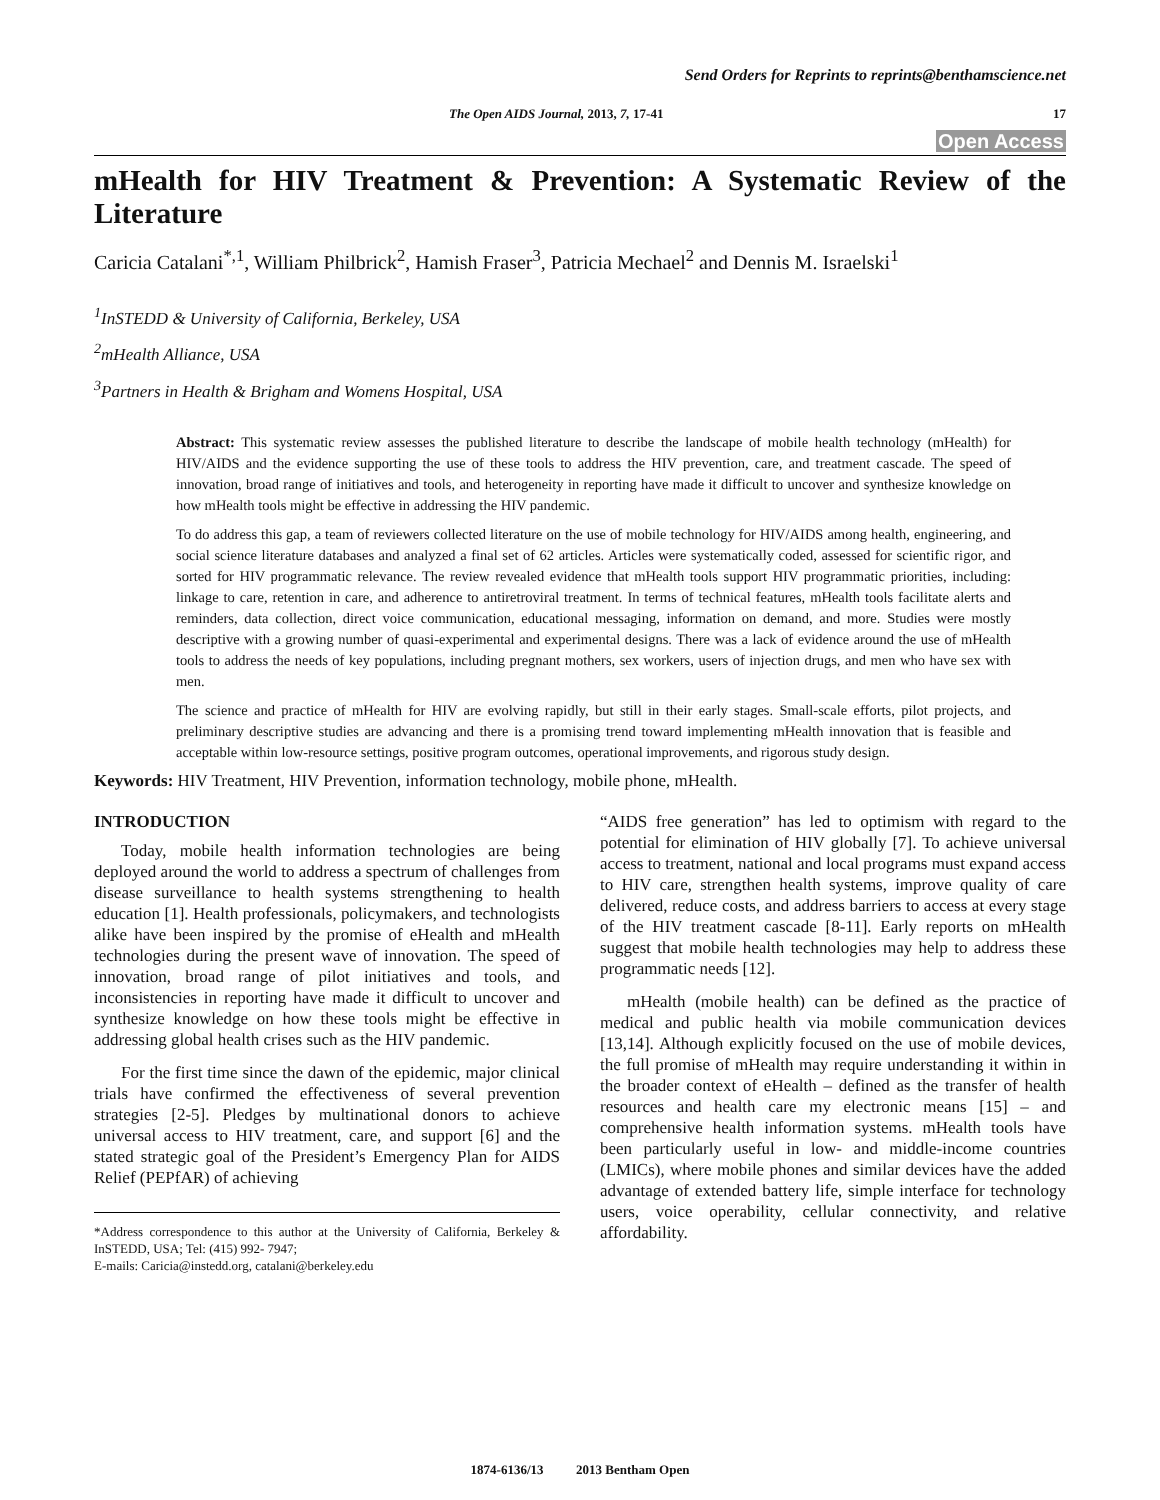Send Orders for Reprints to reprints@benthamscience.net
The Open AIDS Journal, 2013, 7, 17-41 17
Open Access
mHealth for HIV Treatment & Prevention: A Systematic Review of the Literature
Caricia Catalani<sup>*,1</sup>, William Philbrick<sup>2</sup>, Hamish Fraser<sup>3</sup>, Patricia Mechael<sup>2</sup> and Dennis M. Israelski<sup>1</sup>
<sup>1</sup> InSTEDD & University of California, Berkeley, USA
<sup>2</sup> mHealth Alliance, USA
<sup>3</sup> Partners in Health & Brigham and Womens Hospital, USA
Abstract: This systematic review assesses the published literature to describe the landscape of mobile health technology (mHealth) for HIV/AIDS and the evidence supporting the use of these tools to address the HIV prevention, care, and treatment cascade. The speed of innovation, broad range of initiatives and tools, and heterogeneity in reporting have made it difficult to uncover and synthesize knowledge on how mHealth tools might be effective in addressing the HIV pandemic.
To do address this gap, a team of reviewers collected literature on the use of mobile technology for HIV/AIDS among health, engineering, and social science literature databases and analyzed a final set of 62 articles. Articles were systematically coded, assessed for scientific rigor, and sorted for HIV programmatic relevance. The review revealed evidence that mHealth tools support HIV programmatic priorities, including: linkage to care, retention in care, and adherence to antiretroviral treatment. In terms of technical features, mHealth tools facilitate alerts and reminders, data collection, direct voice communication, educational messaging, information on demand, and more. Studies were mostly descriptive with a growing number of quasi-experimental and experimental designs. There was a lack of evidence around the use of mHealth tools to address the needs of key populations, including pregnant mothers, sex workers, users of injection drugs, and men who have sex with men.
The science and practice of mHealth for HIV are evolving rapidly, but still in their early stages. Small-scale efforts, pilot projects, and preliminary descriptive studies are advancing and there is a promising trend toward implementing mHealth innovation that is feasible and acceptable within low-resource settings, positive program outcomes, operational improvements, and rigorous study design.
Keywords: HIV Treatment, HIV Prevention, information technology, mobile phone, mHealth.
INTRODUCTION
Today, mobile health information technologies are being deployed around the world to address a spectrum of challenges from disease surveillance to health systems strengthening to health education [1]. Health professionals, policymakers, and technologists alike have been inspired by the promise of eHealth and mHealth technologies during the present wave of innovation. The speed of innovation, broad range of pilot initiatives and tools, and inconsistencies in reporting have made it difficult to uncover and synthesize knowledge on how these tools might be effective in addressing global health crises such as the HIV pandemic.
For the first time since the dawn of the epidemic, major clinical trials have confirmed the effectiveness of several prevention strategies [2-5]. Pledges by multinational donors to achieve universal access to HIV treatment, care, and support [6] and the stated strategic goal of the President’s Emergency Plan for AIDS Relief (PEPfAR) of achieving
*Address correspondence to this author at the University of California, Berkeley & InSTEDD, USA; Tel: (415) 992- 7947;
E-mails: Caricia@instedd.org, catalani@berkeley.edu
“AIDS free generation” has led to optimism with regard to the potential for elimination of HIV globally [7]. To achieve universal access to treatment, national and local programs must expand access to HIV care, strengthen health systems, improve quality of care delivered, reduce costs, and address barriers to access at every stage of the HIV treatment cascade [8-11]. Early reports on mHealth suggest that mobile health technologies may help to address these programmatic needs [12].
mHealth (mobile health) can be defined as the practice of medical and public health via mobile communication devices [13,14]. Although explicitly focused on the use of mobile devices, the full promise of mHealth may require understanding it within in the broader context of eHealth – defined as the transfer of health resources and health care my electronic means [15] – and comprehensive health information systems. mHealth tools have been particularly useful in low- and middle-income countries (LMICs), where mobile phones and similar devices have the added advantage of extended battery life, simple interface for technology users, voice operability, cellular connectivity, and relative affordability.
1874-6136/13 2013 Bentham Open